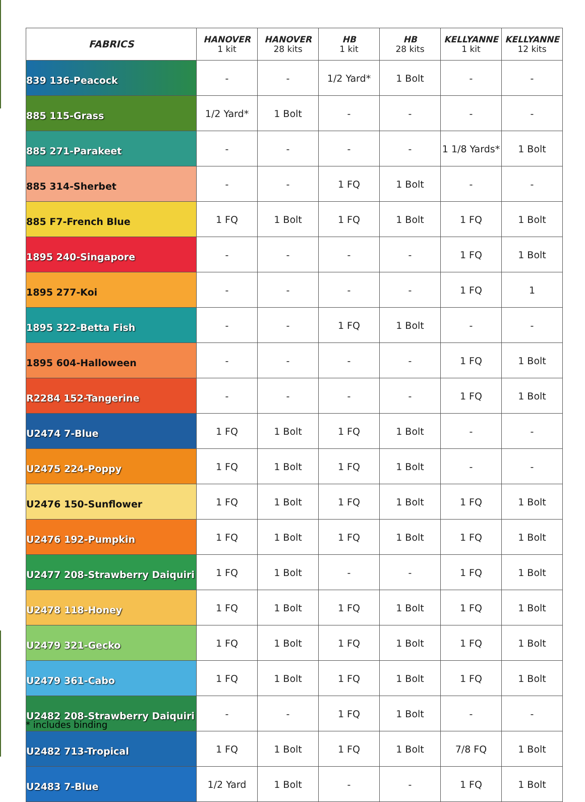| FABRICS | HANOVER 1 kit | HANOVER 28 kits | HB 1 kit | HB 28 kits | KELLYANNE 1 kit | KELLYANNE 12 kits |
| --- | --- | --- | --- | --- | --- | --- |
| 839 136-Peacock | - | - | 1/2 Yard* | 1 Bolt | - | - |
| 885 115-Grass | 1/2 Yard* | 1 Bolt | - | - | - | - |
| 885 271-Parakeet | - | - | - | - | 1 1/8 Yards* | 1 Bolt |
| 885 314-Sherbet | - | - | 1 FQ | 1 Bolt | - | - |
| 885 F7-French Blue | 1 FQ | 1 Bolt | 1 FQ | 1 Bolt | 1 FQ | 1 Bolt |
| 1895 240-Singapore | - | - | - | - | 1 FQ | 1 Bolt |
| 1895 277-Koi | - | - | - | - | 1 FQ | 1 |
| 1895 322-Betta Fish | - | - | 1 FQ | 1 Bolt | - | - |
| 1895 604-Halloween | - | - | - | - | 1 FQ | 1 Bolt |
| R2284 152-Tangerine | - | - | - | - | 1 FQ | 1 Bolt |
| U2474 7-Blue | 1 FQ | 1 Bolt | 1 FQ | 1 Bolt | - | - |
| U2475 224-Poppy | 1 FQ | 1 Bolt | 1 FQ | 1 Bolt | - | - |
| U2476 150-Sunflower | 1 FQ | 1 Bolt | 1 FQ | 1 Bolt | 1 FQ | 1 Bolt |
| U2476 192-Pumpkin | 1 FQ | 1 Bolt | 1 FQ | 1 Bolt | 1 FQ | 1 Bolt |
| U2477 208-Strawberry Daiquiri | 1 FQ | 1 Bolt | - | - | 1 FQ | 1 Bolt |
| U2478 118-Honey | 1 FQ | 1 Bolt | 1 FQ | 1 Bolt | 1 FQ | 1 Bolt |
| U2479 321-Gecko | 1 FQ | 1 Bolt | 1 FQ | 1 Bolt | 1 FQ | 1 Bolt |
| U2479 361-Cabo | 1 FQ | 1 Bolt | 1 FQ | 1 Bolt | 1 FQ | 1 Bolt |
| U2482 208-Strawberry Daiquiri | - | - | 1 FQ | 1 Bolt | - | - |
| U2482 713-Tropical | 1 FQ | 1 Bolt | 1 FQ | 1 Bolt | 7/8 FQ | 1 Bolt |
| U2483 7-Blue | 1/2 Yard | 1 Bolt | - | - | 1 FQ | 1 Bolt |
* includes binding